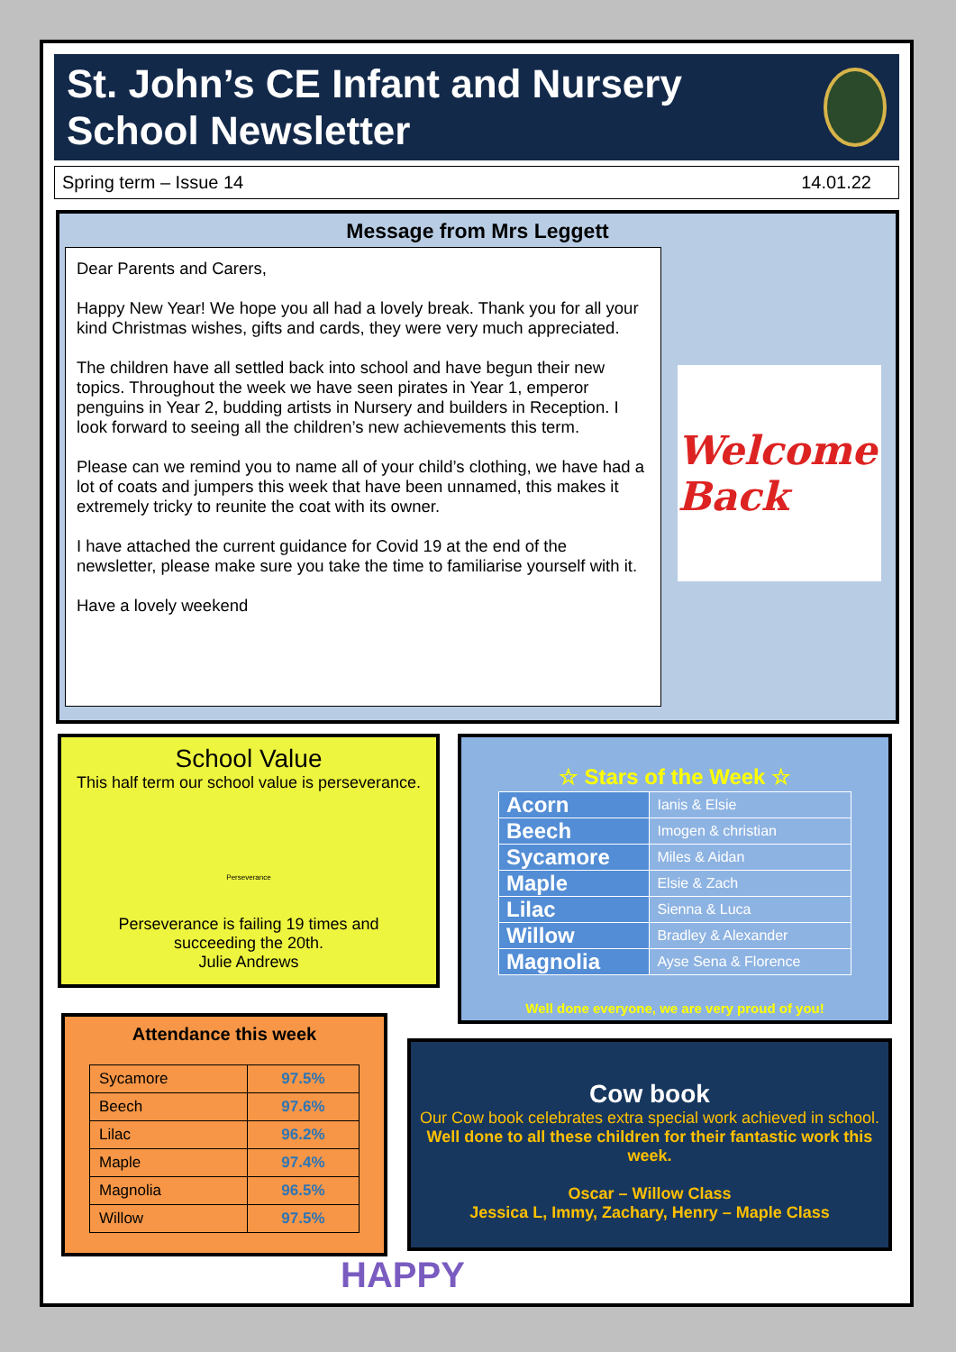St. John’s CE Infant and Nursery School Newsletter
Spring term – Issue 14 14.01.22
Message from Mrs Leggett
Dear Parents and Carers,
Happy New Year! We hope you all had a lovely break. Thank you for all your kind Christmas wishes, gifts and cards, they were very much appreciated.
The children have all settled back into school and have begun their new topics. Throughout the week we have seen pirates in Year 1, emperor penguins in Year 2, budding artists in Nursery and builders in Reception. I look forward to seeing all the children’s new achievements this term.
Please can we remind you to name all of your child’s clothing, we have had a lot of coats and jumpers this week that have been unnamed, this makes it extremely tricky to reunite the coat with its owner.
I have attached the current guidance for Covid 19 at the end of the newsletter, please make sure you take the time to familiarise yourself with it.
Have a lovely weekend
Welcome Back
School Value
This half term our school value is perseverance.
Perseverance
Perseverance is failing 19 times and
succeeding the 20th.
Julie Andrews
☆ Stars of the Week ☆
| Acorn | Ianis & Elsie |
| Beech | Imogen & christian |
| Sycamore | Miles & Aidan |
| Maple | Elsie & Zach |
| Lilac | Sienna & Luca |
| Willow | Bradley & Alexander |
| Magnolia | Ayse Sena & Florence |
Well done everyone, we are very proud of you!
Attendance this week
| Sycamore | 97.5% |
| Beech | 97.6% |
| Lilac | 96.2% |
| Maple | 97.4% |
| Magnolia | 96.5% |
| Willow | 97.5% |
Cow book
Our Cow book celebrates extra special work achieved in school.
Well done to all these children for their fantastic work this week.
Oscar – Willow Class
Jessica L, Immy, Zachary, Henry – Maple Class
HAPPY